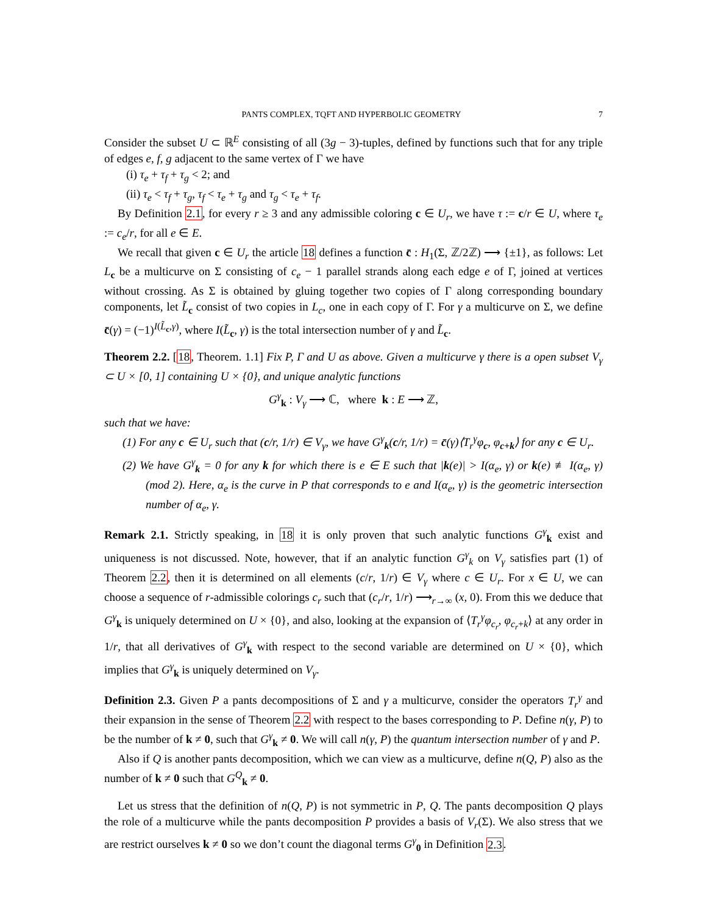PANTS COMPLEX, TQFT AND HYPERBOLIC GEOMETRY 7
Consider the subset U ⊂ ℝ<sup>E</sup> consisting of all (3g − 3)-tuples, defined by functions such that for any triple of edges e, f, g adjacent to the same vertex of Γ we have
(i) τ<sub>e</sub> + τ<sub>f</sub> + τ<sub>g</sub> < 2; and
(ii) τ<sub>e</sub> < τ<sub>f</sub> + τ<sub>g</sub>, τ<sub>f</sub> < τ<sub>e</sub> + τ<sub>g</sub> and τ<sub>g</sub> < τ<sub>e</sub> + τ<sub>f</sub>.
By Definition 2.1, for every r ≥ 3 and any admissible coloring c ∈ U<sub>r</sub>, we have τ := c/r ∈ U, where τ<sub>e</sub> := c<sub>e</sub>/r, for all e ∈ E.
We recall that given c ∈ U<sub>r</sub> the article 18 defines a function c̄ : H<sub>1</sub>(Σ, ℤ/2ℤ) ⟶ {±1}, as follows: Let L<sub>c</sub> be a multicurve on Σ consisting of c<sub>e</sub> − 1 parallel strands along each edge e of Γ, joined at vertices without crossing. As Σ is obtained by gluing together two copies of Γ along corresponding boundary components, let L̃<sub>c</sub> consist of two copies in L<sub>c</sub>, one in each copy of Γ. For γ a multicurve on Σ, we define c̄(γ) = (−1)<sup>I(L̃<sub>c</sub>,γ)</sup>, where I(L̃<sub>c</sub>, γ) is the total intersection number of γ and L̃<sub>c</sub>.
Theorem 2.2. [18, Theorem. 1.1] Fix P, Γ and U as above. Given a multicurve γ there is a open subset V<sub>γ</sub> ⊂ U × [0, 1] containing U × {0}, and unique analytic functions
G<sup>γ</sup><sub>k</sub> : V<sub>γ</sub> ⟶ ℂ, where k : E ⟶ ℤ,
such that we have:
(1) For any c ∈ U<sub>r</sub> such that (c/r, 1/r) ∈ V<sub>γ</sub>, we have G<sup>γ</sup><sub>k</sub>(c/r, 1/r) = c̄(γ)⟨T<sub>r</sub><sup>γ</sup>φ<sub>c</sub>, φ<sub>c+k</sub>⟩ for any c ∈ U<sub>r</sub>.
(2) We have G<sup>γ</sup><sub>k</sub> = 0 for any k for which there is e ∈ E such that |k(e)| > I(α<sub>e</sub>, γ) or k(e) ≢ I(α<sub>e</sub>, γ)(mod 2). Here, α<sub>e</sub> is the curve in P that corresponds to e and I(α<sub>e</sub>, γ) is the geometric intersection number of α<sub>e</sub>, γ.
Remark 2.1. Strictly speaking, in 18 it is only proven that such analytic functions G<sup>γ</sup><sub>k</sub> exist and uniqueness is not discussed. Note, however, that if an analytic function G<sup>γ</sup><sub>k</sub> on V<sub>γ</sub> satisfies part (1) of Theorem 2.2, then it is determined on all elements (c/r, 1/r) ∈ V<sub>γ</sub> where c ∈ U<sub>r</sub>. For x ∈ U, we can choose a sequence of r-admissible colorings c<sub>r</sub> such that (c<sub>r</sub>/r, 1/r) ⟶<sub>r→∞</sub> (x, 0). From this we deduce that G<sup>γ</sup><sub>k</sub> is uniquely determined on U × {0}, and also, looking at the expansion of ⟨T<sub>r</sub><sup>γ</sup>φ<sub>c<sub>r</sub></sub>, φ<sub>c<sub>r</sub>+k</sub>⟩ at any order in 1/r, that all derivatives of G<sup>γ</sup><sub>k</sub> with respect to the second variable are determined on U × {0}, which implies that G<sup>γ</sup><sub>k</sub> is uniquely determined on V<sub>γ</sub>.
Definition 2.3. Given P a pants decompositions of Σ and γ a multicurve, consider the operators T<sub>r</sub><sup>γ</sup> and their expansion in the sense of Theorem 2.2 with respect to the bases corresponding to P. Define n(γ, P) to be the number of k ≠ 0, such that G<sup>γ</sup><sub>k</sub> ≠ 0. We will call n(γ, P) the quantum intersection number of γ and P.
Also if Q is another pants decomposition, which we can view as a multicurve, define n(Q, P) also as the number of k ≠ 0 such that G<sup>Q</sup><sub>k</sub> ≠ 0.
Let us stress that the definition of n(Q, P) is not symmetric in P, Q. The pants decomposition Q plays the role of a multicurve while the pants decomposition P provides a basis of V<sub>r</sub>(Σ). We also stress that we are restrict ourselves k ≠ 0 so we don’t count the diagonal terms G<sup>γ</sup><sub>0</sub> in Definition 2.3.